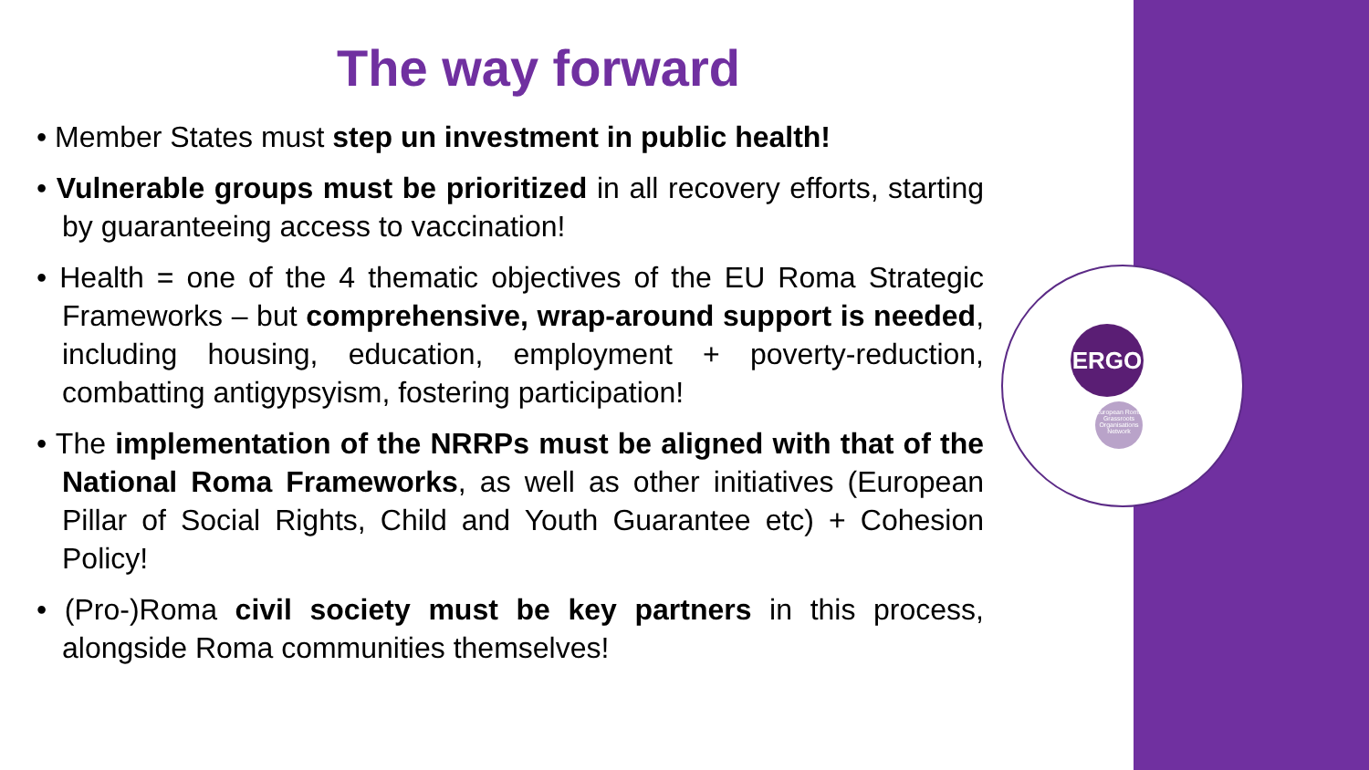ERGO
European Roma Grassroots Organisations Network
The way forward
• Member States must step un investment in public health!
• Vulnerable groups must be prioritized in all recovery efforts, starting by guaranteeing access to vaccination!
• Health = one of the 4 thematic objectives of the EU Roma Strategic Frameworks – but comprehensive, wrap-around support is needed, including housing, education, employment + poverty-reduction, combatting antigypsyism, fostering participation!
• The implementation of the NRRPs must be aligned with that of the National Roma Frameworks, as well as other initiatives (European Pillar of Social Rights, Child and Youth Guarantee etc) + Cohesion Policy!
• (Pro-)Roma civil society must be key partners in this process, alongside Roma communities themselves!